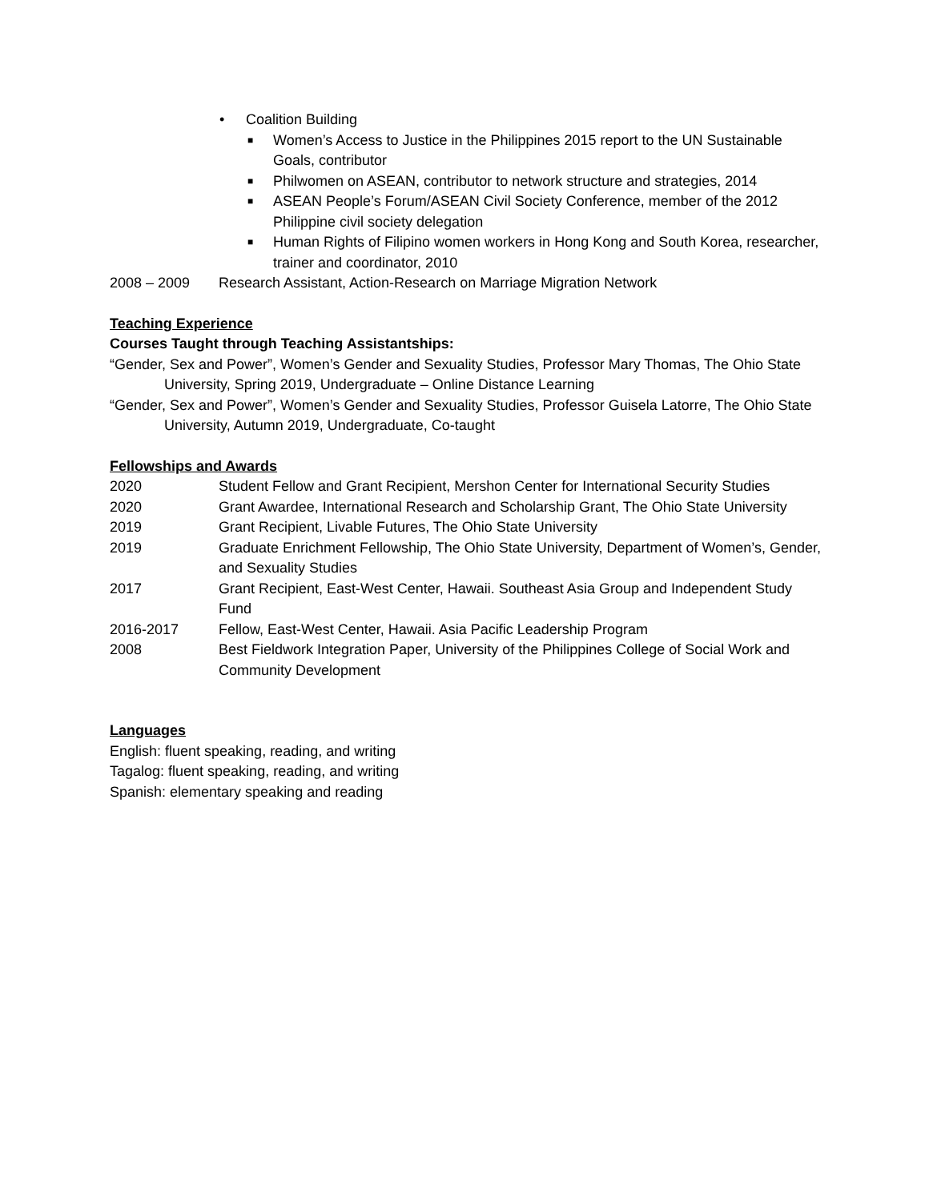• Coalition Building
■ Women’s Access to Justice in the Philippines 2015 report to the UN Sustainable Goals, contributor
■ Philwomen on ASEAN, contributor to network structure and strategies, 2014
■ ASEAN People’s Forum/ASEAN Civil Society Conference, member of the 2012 Philippine civil society delegation
■ Human Rights of Filipino women workers in Hong Kong and South Korea, researcher, trainer and coordinator, 2010
2008 – 2009 Research Assistant, Action-Research on Marriage Migration Network
Teaching Experience
Courses Taught through Teaching Assistantships:
“Gender, Sex and Power”, Women’s Gender and Sexuality Studies, Professor Mary Thomas, The Ohio State University, Spring 2019, Undergraduate – Online Distance Learning
“Gender, Sex and Power”, Women’s Gender and Sexuality Studies, Professor Guisela Latorre, The Ohio State University, Autumn 2019, Undergraduate, Co-taught
Fellowships and Awards
2020 Student Fellow and Grant Recipient, Mershon Center for International Security Studies
2020 Grant Awardee, International Research and Scholarship Grant, The Ohio State University
2019 Grant Recipient, Livable Futures, The Ohio State University
2019 Graduate Enrichment Fellowship, The Ohio State University, Department of Women’s, Gender, and Sexuality Studies
2017 Grant Recipient, East-West Center, Hawaii. Southeast Asia Group and Independent Study Fund
2016-2017 Fellow, East-West Center, Hawaii. Asia Pacific Leadership Program
2008 Best Fieldwork Integration Paper, University of the Philippines College of Social Work and Community Development
Languages
English: fluent speaking, reading, and writing
Tagalog: fluent speaking, reading, and writing
Spanish: elementary speaking and reading